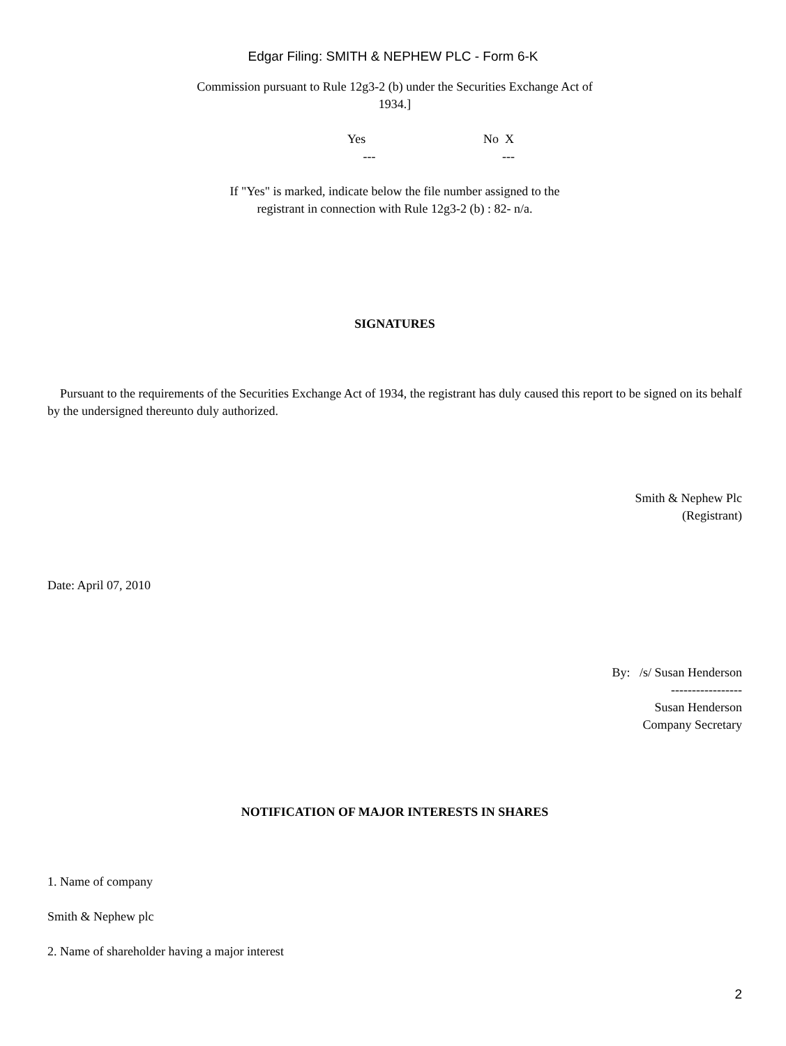Edgar Filing: SMITH & NEPHEW PLC - Form 6-K
Commission pursuant to Rule 12g3-2 (b) under the Securities Exchange Act of
1934.]
Yes
--- No X
---
If "Yes" is marked, indicate below the file number assigned to the
registrant in connection with Rule 12g3-2 (b) : 82- n/a.
SIGNATURES
Pursuant to the requirements of the Securities Exchange Act of 1934, the registrant has duly caused this report to be signed on its behalf by the undersigned thereunto duly authorized.
Smith & Nephew Plc
(Registrant)
Date: April 07, 2010
By: /s/ Susan Henderson
-----------------
Susan Henderson
Company Secretary
NOTIFICATION OF MAJOR INTERESTS IN SHARES
1. Name of company
Smith & Nephew plc
2. Name of shareholder having a major interest
2